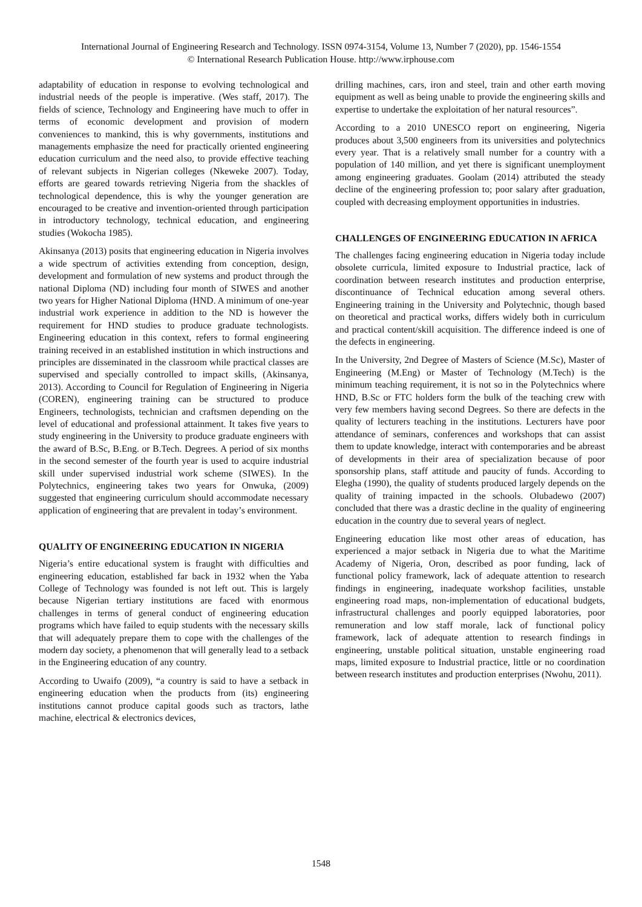International Journal of Engineering Research and Technology. ISSN 0974-3154, Volume 13, Number 7 (2020), pp. 1546-1554
© International Research Publication House. http://www.irphouse.com
adaptability of education in response to evolving technological and industrial needs of the people is imperative. (Wes staff, 2017). The fields of science, Technology and Engineering have much to offer in terms of economic development and provision of modern conveniences to mankind, this is why governments, institutions and managements emphasize the need for practically oriented engineering education curriculum and the need also, to provide effective teaching of relevant subjects in Nigerian colleges (Nkeweke 2007). Today, efforts are geared towards retrieving Nigeria from the shackles of technological dependence, this is why the younger generation are encouraged to be creative and invention-oriented through participation in introductory technology, technical education, and engineering studies (Wokocha 1985).
Akinsanya (2013) posits that engineering education in Nigeria involves a wide spectrum of activities extending from conception, design, development and formulation of new systems and product through the national Diploma (ND) including four month of SIWES and another two years for Higher National Diploma (HND. A minimum of one-year industrial work experience in addition to the ND is however the requirement for HND studies to produce graduate technologists. Engineering education in this context, refers to formal engineering training received in an established institution in which instructions and principles are disseminated in the classroom while practical classes are supervised and specially controlled to impact skills, (Akinsanya, 2013). According to Council for Regulation of Engineering in Nigeria (COREN), engineering training can be structured to produce Engineers, technologists, technician and craftsmen depending on the level of educational and professional attainment. It takes five years to study engineering in the University to produce graduate engineers with the award of B.Sc, B.Eng. or B.Tech. Degrees. A period of six months in the second semester of the fourth year is used to acquire industrial skill under supervised industrial work scheme (SIWES). In the Polytechnics, engineering takes two years for Onwuka, (2009) suggested that engineering curriculum should accommodate necessary application of engineering that are prevalent in today’s environment.
QUALITY OF ENGINEERING EDUCATION IN NIGERIA
Nigeria’s entire educational system is fraught with difficulties and engineering education, established far back in 1932 when the Yaba College of Technology was founded is not left out. This is largely because Nigerian tertiary institutions are faced with enormous challenges in terms of general conduct of engineering education programs which have failed to equip students with the necessary skills that will adequately prepare them to cope with the challenges of the modern day society, a phenomenon that will generally lead to a setback in the Engineering education of any country.
According to Uwaifo (2009), “a country is said to have a setback in engineering education when the products from (its) engineering institutions cannot produce capital goods such as tractors, lathe machine, electrical & electronics devices,
drilling machines, cars, iron and steel, train and other earth moving equipment as well as being unable to provide the engineering skills and expertise to undertake the exploitation of her natural resources”.
According to a 2010 UNESCO report on engineering, Nigeria produces about 3,500 engineers from its universities and polytechnics every year. That is a relatively small number for a country with a population of 140 million, and yet there is significant unemployment among engineering graduates. Goolam (2014) attributed the steady decline of the engineering profession to; poor salary after graduation, coupled with decreasing employment opportunities in industries.
CHALLENGES OF ENGINEERING EDUCATION IN AFRICA
The challenges facing engineering education in Nigeria today include obsolete curricula, limited exposure to Industrial practice, lack of coordination between research institutes and production enterprise, discontinuance of Technical education among several others. Engineering training in the University and Polytechnic, though based on theoretical and practical works, differs widely both in curriculum and practical content/skill acquisition. The difference indeed is one of the defects in engineering.
In the University, 2nd Degree of Masters of Science (M.Sc), Master of Engineering (M.Eng) or Master of Technology (M.Tech) is the minimum teaching requirement, it is not so in the Polytechnics where HND, B.Sc or FTC holders form the bulk of the teaching crew with very few members having second Degrees. So there are defects in the quality of lecturers teaching in the institutions. Lecturers have poor attendance of seminars, conferences and workshops that can assist them to update knowledge, interact with contemporaries and be abreast of developments in their area of specialization because of poor sponsorship plans, staff attitude and paucity of funds. According to Elegha (1990), the quality of students produced largely depends on the quality of training impacted in the schools. Olubadewo (2007) concluded that there was a drastic decline in the quality of engineering education in the country due to several years of neglect.
Engineering education like most other areas of education, has experienced a major setback in Nigeria due to what the Maritime Academy of Nigeria, Oron, described as poor funding, lack of functional policy framework, lack of adequate attention to research findings in engineering, inadequate workshop facilities, unstable engineering road maps, non-implementation of educational budgets, infrastructural challenges and poorly equipped laboratories, poor remuneration and low staff morale, lack of functional policy framework, lack of adequate attention to research findings in engineering, unstable political situation, unstable engineering road maps, limited exposure to Industrial practice, little or no coordination between research institutes and production enterprises (Nwohu, 2011).
1548